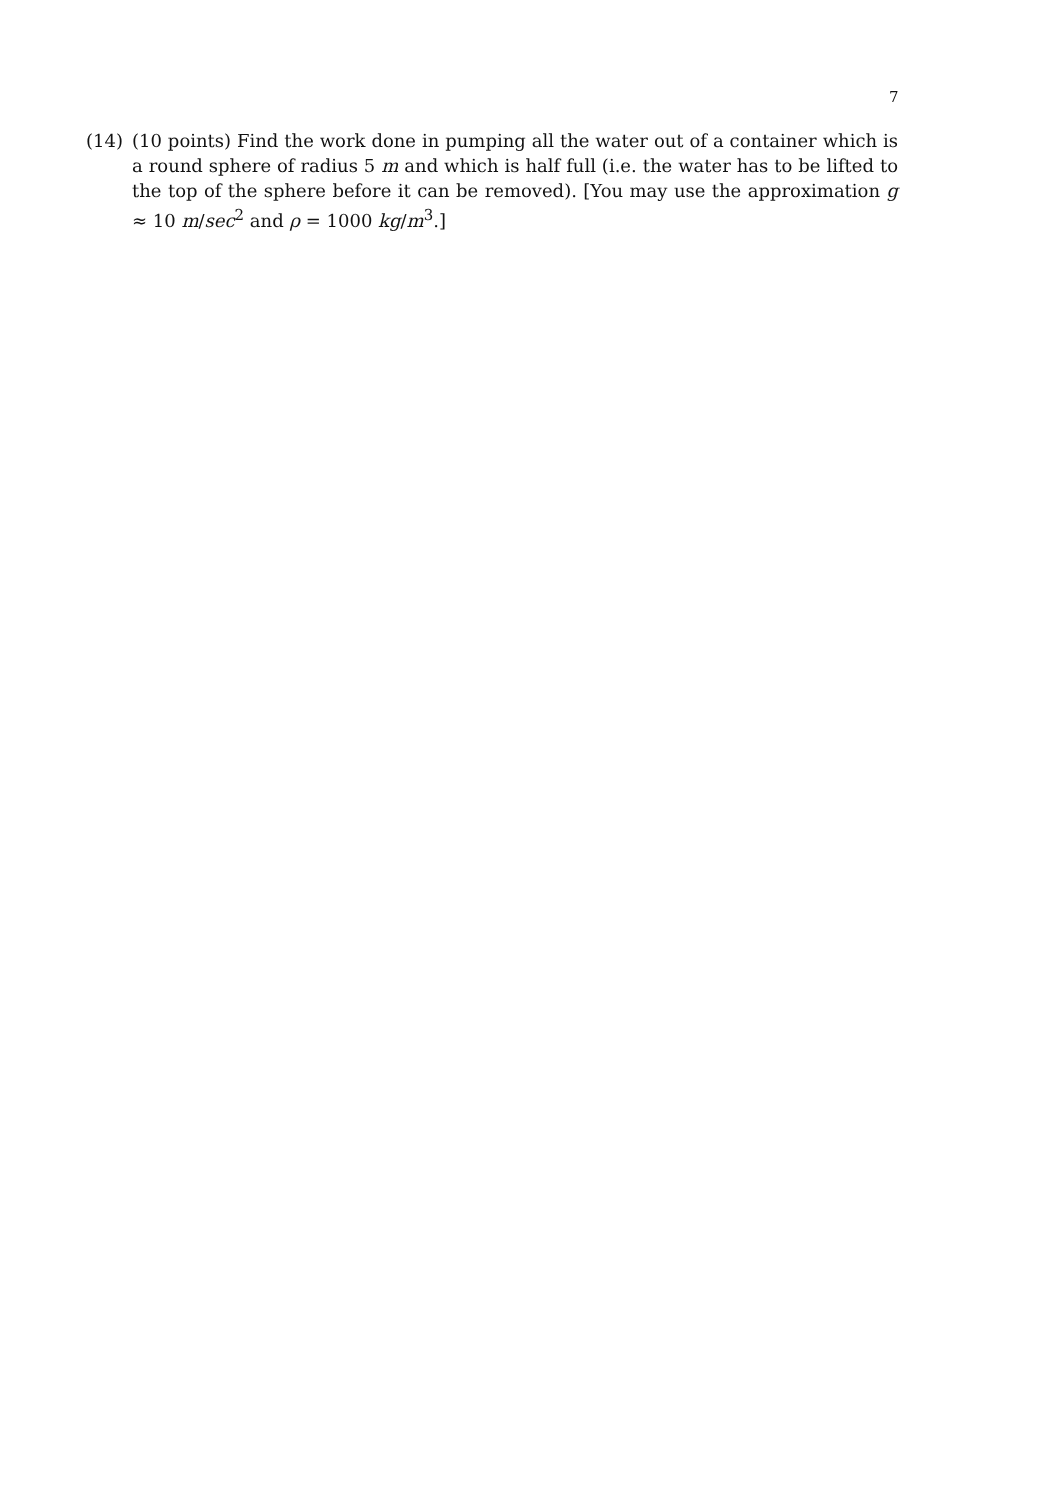7
(14) (10 points) Find the work done in pumping all the water out of a container which is a round sphere of radius 5 m and which is half full (i.e. the water has to be lifted to the top of the sphere before it can be removed). [You may use the approximation g ≈ 10 m/sec<sup>2</sup> and ρ = 1000 kg/m<sup>3</sup>.]